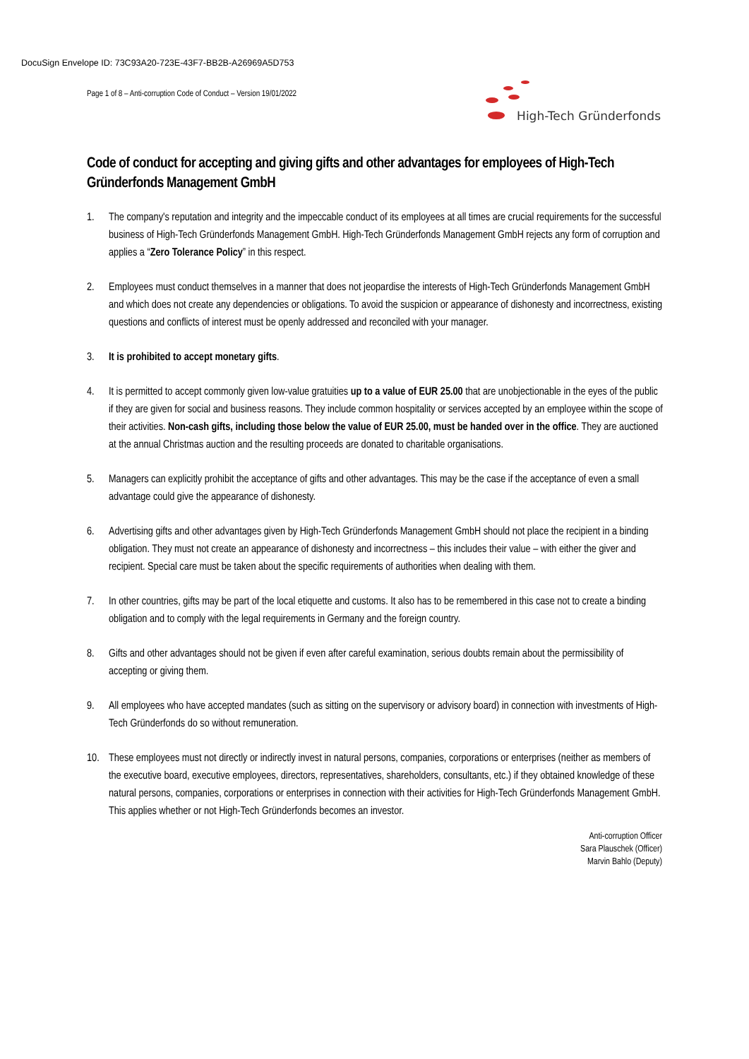DocuSign Envelope ID: 73C93A20-723E-43F7-BB2B-A26969A5D753
Page 1 of 8 – Anti-corruption Code of Conduct – Version 19/01/2022
High-Tech Gründerfonds
Code of conduct for accepting and giving gifts and other advantages for employees of High-Tech Gründerfonds Management GmbH
1. The company's reputation and integrity and the impeccable conduct of its employees at all times are crucial requirements for the successful business of High-Tech Gründerfonds Management GmbH. High-Tech Gründerfonds Management GmbH rejects any form of corruption and applies a “Zero Tolerance Policy” in this respect.
2. Employees must conduct themselves in a manner that does not jeopardise the interests of High-Tech Gründerfonds Management GmbH and which does not create any dependencies or obligations. To avoid the suspicion or appearance of dishonesty and incorrectness, existing questions and conflicts of interest must be openly addressed and reconciled with your manager.
3. It is prohibited to accept monetary gifts.
4. It is permitted to accept commonly given low-value gratuities up to a value of EUR 25.00 that are unobjectionable in the eyes of the public if they are given for social and business reasons. They include common hospitality or services accepted by an employee within the scope of their activities. Non-cash gifts, including those below the value of EUR 25.00, must be handed over in the office. They are auctioned at the annual Christmas auction and the resulting proceeds are donated to charitable organisations.
5. Managers can explicitly prohibit the acceptance of gifts and other advantages. This may be the case if the acceptance of even a small advantage could give the appearance of dishonesty.
6. Advertising gifts and other advantages given by High-Tech Gründerfonds Management GmbH should not place the recipient in a binding obligation. They must not create an appearance of dishonesty and incorrectness – this includes their value – with either the giver and recipient. Special care must be taken about the specific requirements of authorities when dealing with them.
7. In other countries, gifts may be part of the local etiquette and customs. It also has to be remembered in this case not to create a binding obligation and to comply with the legal requirements in Germany and the foreign country.
8. Gifts and other advantages should not be given if even after careful examination, serious doubts remain about the permissibility of accepting or giving them.
9. All employees who have accepted mandates (such as sitting on the supervisory or advisory board) in connection with investments of High-Tech Gründerfonds do so without remuneration.
10. These employees must not directly or indirectly invest in natural persons, companies, corporations or enterprises (neither as members of the executive board, executive employees, directors, representatives, shareholders, consultants, etc.) if they obtained knowledge of these natural persons, companies, corporations or enterprises in connection with their activities for High-Tech Gründerfonds Management GmbH. This applies whether or not High-Tech Gründerfonds becomes an investor.
Anti-corruption Officer
Sara Plauschek (Officer)
Marvin Bahlo (Deputy)